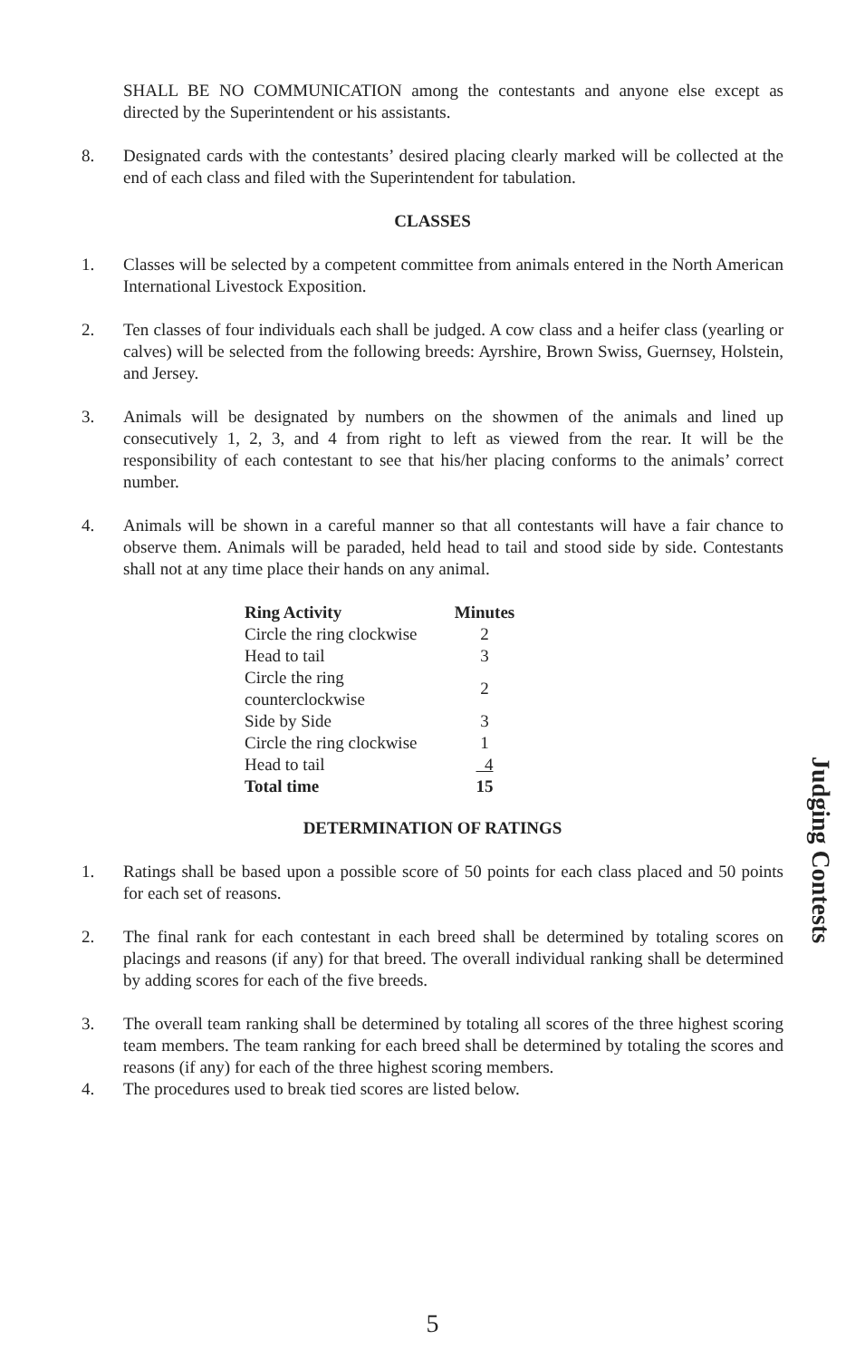SHALL BE NO COMMUNICATION among the contestants and anyone else except as directed by the Superintendent or his assistants.
8. Designated cards with the contestants’ desired placing clearly marked will be collected at the end of each class and filed with the Superintendent for tabulation.
CLASSES
1. Classes will be selected by a competent committee from animals entered in the North American International Livestock Exposition.
2. Ten classes of four individuals each shall be judged. A cow class and a heifer class (yearling or calves) will be selected from the following breeds: Ayrshire, Brown Swiss, Guernsey, Holstein, and Jersey.
3. Animals will be designated by numbers on the showmen of the animals and lined up consecutively 1, 2, 3, and 4 from right to left as viewed from the rear. It will be the responsibility of each contestant to see that his/her placing conforms to the animals’ correct number.
4. Animals will be shown in a careful manner so that all contestants will have a fair chance to observe them. Animals will be paraded, held head to tail and stood side by side. Contestants shall not at any time place their hands on any animal.
| Ring Activity | Minutes |
| --- | --- |
| Circle the ring clockwise | 2 |
| Head to tail | 3 |
| Circle the ring counterclockwise | 2 |
| Side by Side | 3 |
| Circle the ring clockwise | 1 |
| Head to tail | 4 |
| Total time | 15 |
DETERMINATION OF RATINGS
1. Ratings shall be based upon a possible score of 50 points for each class placed and 50 points for each set of reasons.
2. The final rank for each contestant in each breed shall be determined by totaling scores on placings and reasons (if any) for that breed. The overall individual ranking shall be determined by adding scores for each of the five breeds.
3. The overall team ranking shall be determined by totaling all scores of the three highest scoring team members. The team ranking for each breed shall be determined by totaling the scores and reasons (if any) for each of the three highest scoring members.
4. The procedures used to break tied scores are listed below.
Judging Contests
5